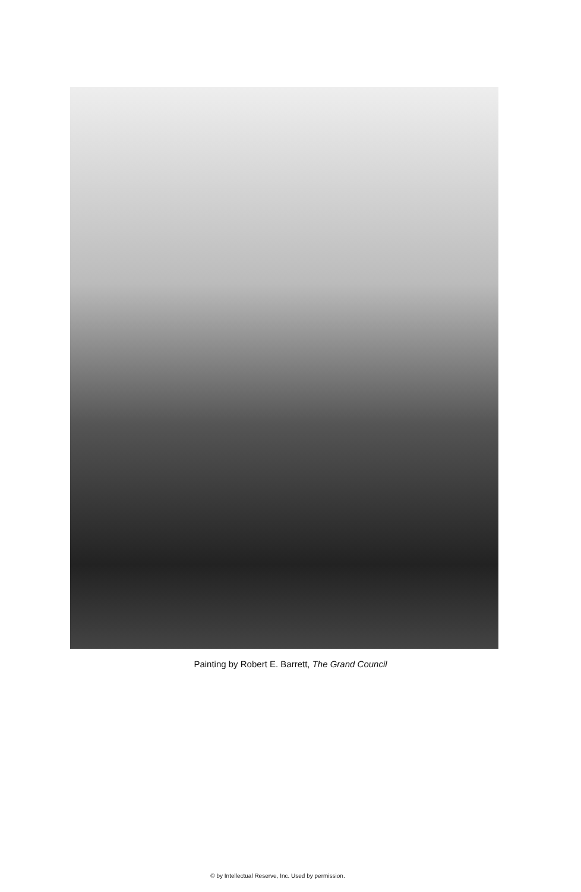Painting by Robert E. Barrett, The Grand Council
© by Intellectual Reserve, Inc. Used by permission.